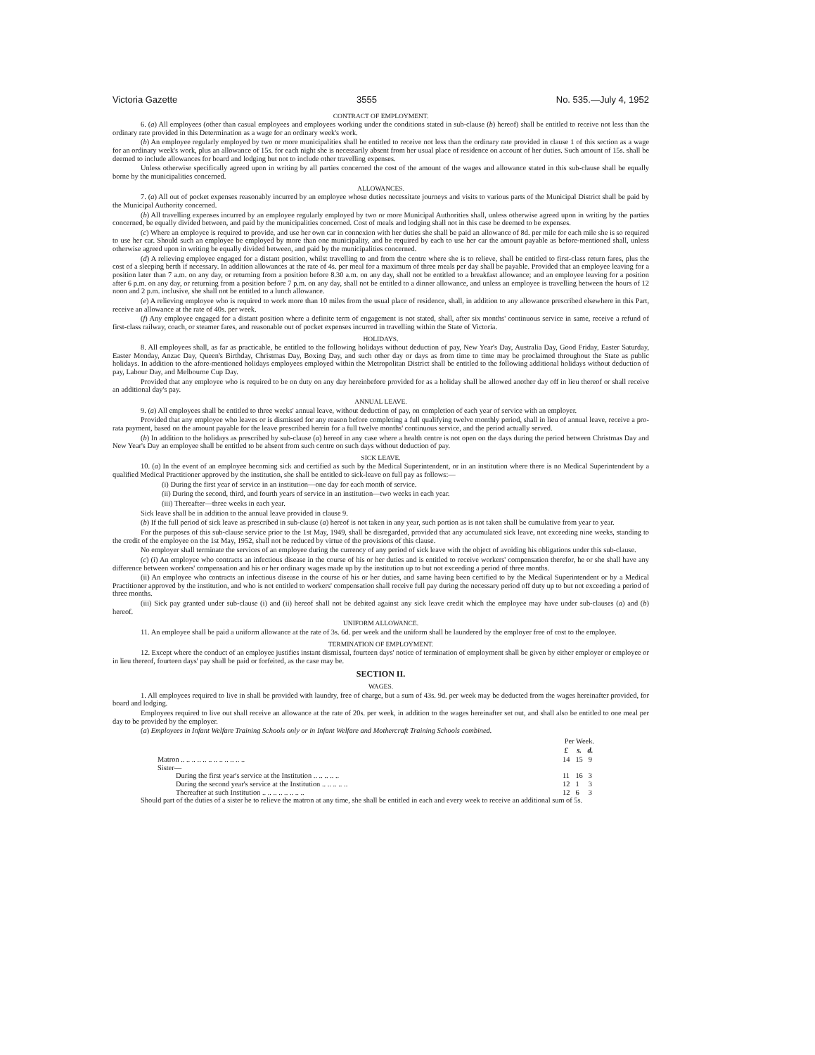Victoria Gazette 3555 No. 535.—July 4, 1952
CONTRACT OF EMPLOYMENT.
6. (a) All employees (other than casual employees and employees working under the conditions stated in sub-clause (b) hereof) shall be entitled to receive not less than the ordinary rate provided in this Determination as a wage for an ordinary week's work.
(b) An employee regularly employed by two or more municipalities shall be entitled to receive not less than the ordinary rate provided in clause 1 of this section as a wage for an ordinary week's work, plus an allowance of 15s. for each night she is necessarily absent from her usual place of residence on account of her duties. Such amount of 15s. shall be deemed to include allowances for board and lodging but not to include other travelling expenses.
Unless otherwise specifically agreed upon in writing by all parties concerned the cost of the amount of the wages and allowance stated in this sub-clause shall be equally borne by the municipalities concerned.
ALLOWANCES.
7. (a) All out of pocket expenses reasonably incurred by an employee whose duties necessitate journeys and visits to various parts of the Municipal District shall be paid by the Municipal Authority concerned.
(b) All travelling expenses incurred by an employee regularly employed by two or more Municipal Authorities shall, unless otherwise agreed upon in writing by the parties concerned, be equally divided between, and paid by the municipalities concerned. Cost of meals and lodging shall not in this case be deemed to be expenses.
(c) Where an employee is required to provide, and use her own car in connexion with her duties she shall be paid an allowance of 8d. per mile for each mile she is so required to use her car. Should such an employee be employed by more than one municipality, and be required by each to use her car the amount payable as before-mentioned shall, unless otherwise agreed upon in writing be equally divided between, and paid by the municipalities concerned.
(d) A relieving employee engaged for a distant position, whilst travelling to and from the centre where she is to relieve, shall be entitled to first-class return fares, plus the cost of a sleeping berth if necessary. In addition allowances at the rate of 4s. per meal for a maximum of three meals per day shall be payable. Provided that an employee leaving for a position later than 7 a.m. on any day, or returning from a position before 8.30 a.m. on any day, shall not be entitled to a breakfast allowance; and an employee leaving for a position after 6 p.m. on any day, or returning from a position before 7 p.m. on any day, shall not be entitled to a dinner allowance, and unless an employee is travelling between the hours of 12 noon and 2 p.m. inclusive, she shall not be entitled to a lunch allowance.
(e) A relieving employee who is required to work more than 10 miles from the usual place of residence, shall, in addition to any allowance prescribed elsewhere in this Part, receive an allowance at the rate of 40s. per week.
(f) Any employee engaged for a distant position where a definite term of engagement is not stated, shall, after six months' continuous service in same, receive a refund of first-class railway, coach, or steamer fares, and reasonable out of pocket expenses incurred in travelling within the State of Victoria.
HOLIDAYS.
8. All employees shall, as far as practicable, be entitled to the following holidays without deduction of pay, New Year's Day, Australia Day, Good Friday, Easter Saturday, Easter Monday, Anzac Day, Queen's Birthday, Christmas Day, Boxing Day, and such other day or days as from time to time may be proclaimed throughout the State as public holidays. In addition to the afore-mentioned holidays employees employed within the Metropolitan District shall be entitled to the following additional holidays without deduction of pay, Labour Day, and Melbourne Cup Day.
Provided that any employee who is required to be on duty on any day hereinbefore provided for as a holiday shall be allowed another day off in lieu thereof or shall receive an additional day's pay.
ANNUAL LEAVE.
9. (a) All employees shall be entitled to three weeks' annual leave, without deduction of pay, on completion of each year of service with an employer.
Provided that any employee who leaves or is dismissed for any reason before completing a full qualifying twelve monthly period, shall in lieu of annual leave, receive a pro-rata payment, based on the amount payable for the leave prescribed herein for a full twelve months' continuous service, and the period actually served.
(b) In addition to the holidays as prescribed by sub-clause (a) hereof in any case where a health centre is not open on the days during the period between Christmas Day and New Year's Day an employee shall be entitled to be absent from such centre on such days without deduction of pay.
SICK LEAVE.
10. (a) In the event of an employee becoming sick and certified as such by the Medical Superintendent, or in an institution where there is no Medical Superintendent by a qualified Medical Practitioner approved by the institution, she shall be entitled to sick-leave on full pay as follows:—
(i) During the first year of service in an institution—one day for each month of service.
(ii) During the second, third, and fourth years of service in an institution—two weeks in each year.
(iii) Thereafter—three weeks in each year.
Sick leave shall be in addition to the annual leave provided in clause 9.
(b) If the full period of sick leave as prescribed in sub-clause (a) hereof is not taken in any year, such portion as is not taken shall be cumulative from year to year.
For the purposes of this sub-clause service prior to the 1st May, 1949, shall be disregarded, provided that any accumulated sick leave, not exceeding nine weeks, standing to the credit of the employee on the 1st May, 1952, shall not be reduced by virtue of the provisions of this clause.
No employer shall terminate the services of an employee during the currency of any period of sick leave with the object of avoiding his obligations under this sub-clause.
(c) (i) An employee who contracts an infectious disease in the course of his or her duties and is entitled to receive workers' compensation therefor, he or she shall have any difference between workers' compensation and his or her ordinary wages made up by the institution up to but not exceeding a period of three months.
(ii) An employee who contracts an infectious disease in the course of his or her duties, and same having been certified to by the Medical Superintendent or by a Medical Practitioner approved by the institution, and who is not entitled to workers' compensation shall receive full pay during the necessary period off duty up to but not exceeding a period of three months.
(iii) Sick pay granted under sub-clause (i) and (ii) hereof shall not be debited against any sick leave credit which the employee may have under sub-clauses (a) and (b) hereof.
UNIFORM ALLOWANCE.
11. An employee shall be paid a uniform allowance at the rate of 3s. 6d. per week and the uniform shall be laundered by the employer free of cost to the employee.
TERMINATION OF EMPLOYMENT.
12. Except where the conduct of an employee justifies instant dismissal, fourteen days' notice of termination of employment shall be given by either employer or employee or in lieu thereof, fourteen days' pay shall be paid or forfeited, as the case may be.
SECTION II.
WAGES.
1. All employees required to live in shall be provided with laundry, free of charge, but a sum of 43s. 9d. per week may be deducted from the wages hereinafter provided, for board and lodging.
Employees required to live out shall receive an allowance at the rate of 20s. per week, in addition to the wages hereinafter set out, and shall also be entitled to one meal per day to be provided by the employer.
(a) Employees in Infant Welfare Training Schools only or in Infant Welfare and Mothercraft Training Schools combined.
| | | Per Week. | | |
| --- | --- | --- | --- | --- |
| | | £ | s. | d. |
| Matron .. .. .. .. .. .. .. .. .. .. .. .. | | 14 | 15 | 9 |
| Sister— | | | | |
| During the first year's service at the Institution .. .. .. .. .. | | 11 | 16 | 3 |
| During the second year's service at the Institution .. .. .. .. .. | | 12 | 1 | 3 |
| Thereafter at such Institution .. .. .. .. .. .. .. .. | | 12 | 6 | 3 |
Should part of the duties of a sister be to relieve the matron at any time, she shall be entitled in each and every week to receive an additional sum of 5s.